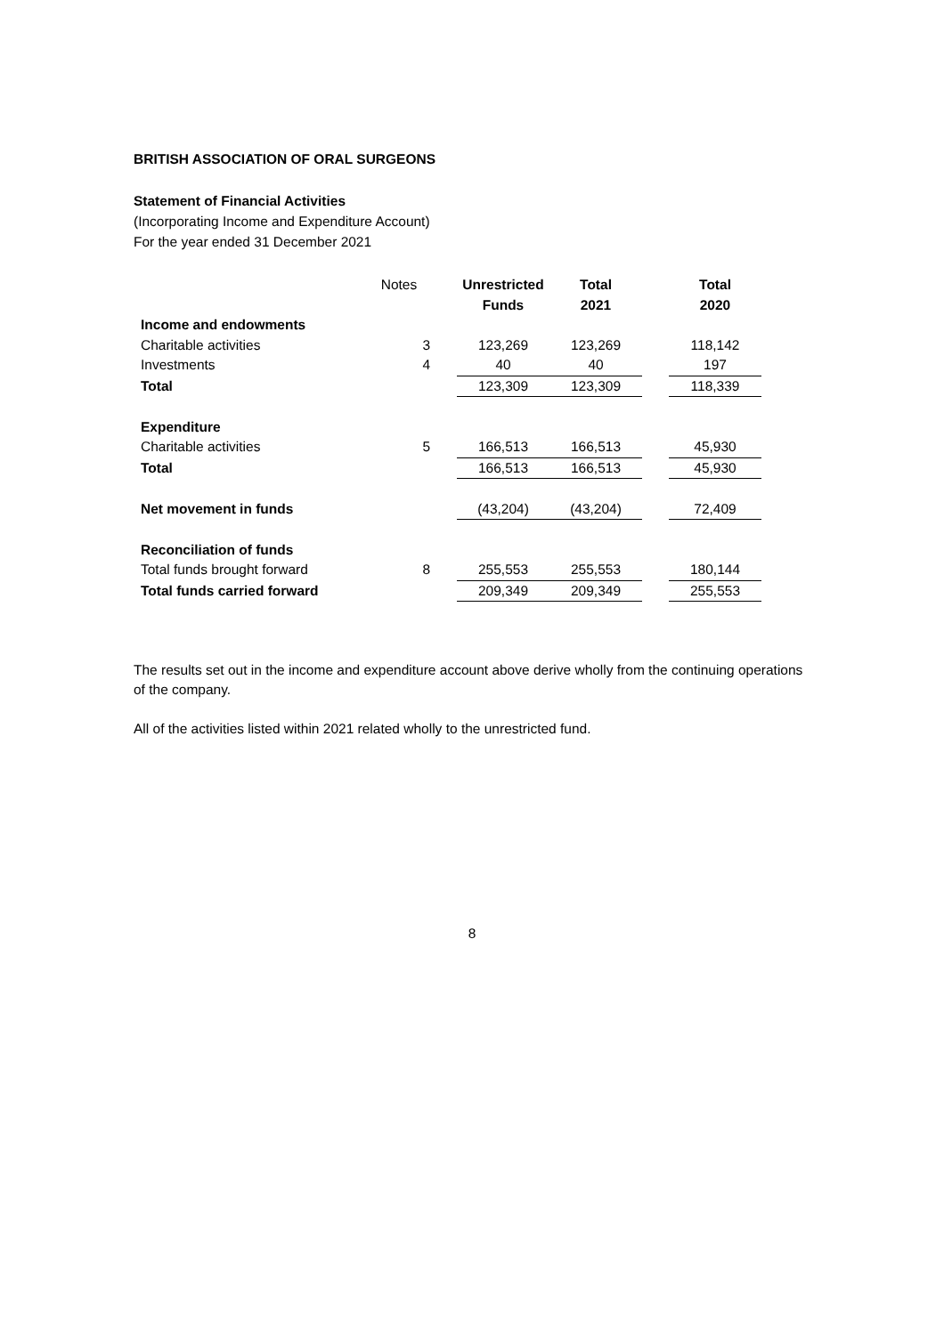BRITISH ASSOCIATION OF ORAL SURGEONS
Statement of Financial Activities
(Incorporating Income and Expenditure Account)
For the year ended 31 December 2021
| | Notes | Unrestricted Funds | Total 2021 | | Total 2020 |
| --- | --- | --- | --- | --- | --- |
| Income and endowments | | | | | |
| Charitable activities | 3 | 123,269 | 123,269 | | 118,142 |
| Investments | 4 | 40 | 40 | | 197 |
| Total | | 123,309 | 123,309 | | 118,339 |
| Expenditure | | | | | |
| Charitable activities | 5 | 166,513 | 166,513 | | 45,930 |
| Total | | 166,513 | 166,513 | | 45,930 |
| Net movement in funds | | (43,204) | (43,204) | | 72,409 |
| Reconciliation of funds | | | | | |
| Total funds brought forward | 8 | 255,553 | 255,553 | | 180,144 |
| Total funds carried forward | | 209,349 | 209,349 | | 255,553 |
The results set out in the income and expenditure account above derive wholly from the continuing operations of the company.
All of the activities listed within 2021 related wholly to the unrestricted fund.
8